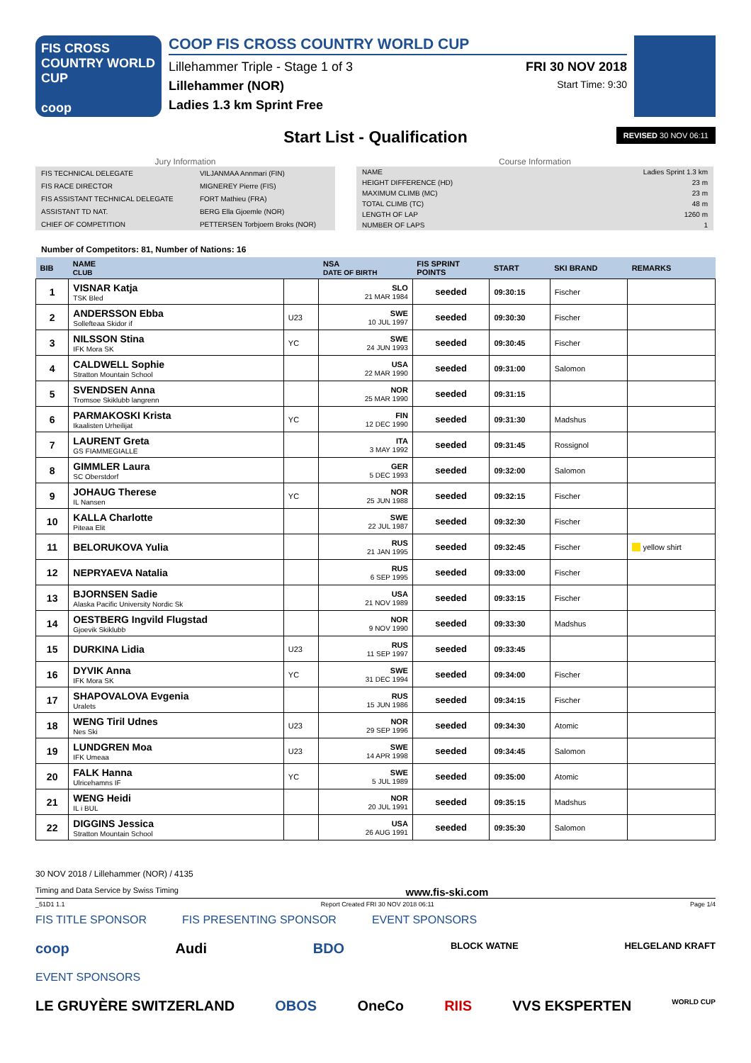FIS CROSS COUNTRY WORLD CUP
coop
COOP FIS CROSS COUNTRY WORLD CUP
Lillehammer Triple - Stage 1 of 3 FRI 30 NOV 2018
Lillehammer (NOR) Start Time: 9:30
Ladies 1.3 km Sprint Free
Start List - Qualification
REVISED 30 NOV 06:11
Jury Information
| FIS TECHNICAL DELEGATE | VILJANMAA Annmari (FIN) |
| FIS RACE DIRECTOR | MIGNEREY Pierre (FIS) |
| FIS ASSISTANT TECHNICAL DELEGATE | FORT Mathieu (FRA) |
| ASSISTANT TD NAT. | BERG Ella Gjoemle (NOR) |
| CHIEF OF COMPETITION | PETTERSEN Torbjoern Broks (NOR) |
Course Information
| NAME | Ladies Sprint 1.3 km |
| HEIGHT DIFFERENCE (HD) | 23 m |
| MAXIMUM CLIMB (MC) | 23 m |
| TOTAL CLIMB (TC) | 48 m |
| LENGTH OF LAP | 1260 m |
| NUMBER OF LAPS | 1 |
Number of Competitors: 81, Number of Nations: 16
| BIB | NAME CLUB | | NSA DATE OF BIRTH | FIS SPRINT POINTS | START | SKI BRAND | REMARKS |
| --- | --- | --- | --- | --- | --- | --- | --- |
| 1 | VISNAR Katja TSK Bled | | SLO 21 MAR 1984 | seeded | 09:30:15 | Fischer | |
| 2 | ANDERSSON Ebba Sollefteaa Skidor if | U23 | SWE 10 JUL 1997 | seeded | 09:30:30 | Fischer | |
| 3 | NILSSON Stina IFK Mora SK | YC | SWE 24 JUN 1993 | seeded | 09:30:45 | Fischer | |
| 4 | CALDWELL Sophie Stratton Mountain School | | USA 22 MAR 1990 | seeded | 09:31:00 | Salomon | |
| 5 | SVENDSEN Anna Tromsoe Skiklubb langrenn | | NOR 25 MAR 1990 | seeded | 09:31:15 | | |
| 6 | PARMAKOSKI Krista Ikaalisten Urheilijat | YC | FIN 12 DEC 1990 | seeded | 09:31:30 | Madshus | |
| 7 | LAURENT Greta GS FIAMMEGIALLE | | ITA 3 MAY 1992 | seeded | 09:31:45 | Rossignol | |
| 8 | GIMMLER Laura SC Oberstdorf | | GER 5 DEC 1993 | seeded | 09:32:00 | Salomon | |
| 9 | JOHAUG Therese IL Nansen | YC | NOR 25 JUN 1988 | seeded | 09:32:15 | Fischer | |
| 10 | KALLA Charlotte Piteaa Elit | | SWE 22 JUL 1987 | seeded | 09:32:30 | Fischer | |
| 11 | BELORUKOVA Yulia | | RUS 21 JAN 1995 | seeded | 09:32:45 | Fischer | yellow shirt |
| 12 | NEPRYAEVA Natalia | | RUS 6 SEP 1995 | seeded | 09:33:00 | Fischer | |
| 13 | BJORNSEN Sadie Alaska Pacific University Nordic Sk | | USA 21 NOV 1989 | seeded | 09:33:15 | Fischer | |
| 14 | OESTBERG Ingvild Flugstad Gjoevik Skiklubb | | NOR 9 NOV 1990 | seeded | 09:33:30 | Madshus | |
| 15 | DURKINA Lidia | U23 | RUS 11 SEP 1997 | seeded | 09:33:45 | | |
| 16 | DYVIK Anna IFK Mora SK | YC | SWE 31 DEC 1994 | seeded | 09:34:00 | Fischer | |
| 17 | SHAPOVALOVA Evgenia Uralets | | RUS 15 JUN 1986 | seeded | 09:34:15 | Fischer | |
| 18 | WENG Tiril Udnes Nes Ski | U23 | NOR 29 SEP 1996 | seeded | 09:34:30 | Atomic | |
| 19 | LUNDGREN Moa IFK Umeaa | U23 | SWE 14 APR 1998 | seeded | 09:34:45 | Salomon | |
| 20 | FALK Hanna Ulricehamns IF | YC | SWE 5 JUL 1989 | seeded | 09:35:00 | Atomic | |
| 21 | WENG Heidi IL i BUL | | NOR 20 JUL 1991 | seeded | 09:35:15 | Madshus | |
| 22 | DIGGINS Jessica Stratton Mountain School | | USA 26 AUG 1991 | seeded | 09:35:30 | Salomon | |
30 NOV 2018 / Lillehammer (NOR) / 4135
Timing and Data Service by Swiss Timing www.fis-ski.com
_51D1 1.1 Report Created FRI 30 NOV 2018 06:11 Page 1/4
FIS TITLE SPONSOR FIS PRESENTING SPONSOR EVENT SPONSORS
coop Audi BDO BLOCK WATNE HELGELAND KRAFT
EVENT SPONSORS
LE GRUYÈRE SWITZERLAND OBOS OneCo RIIS VVS EKSPERTEN WORLD CUP